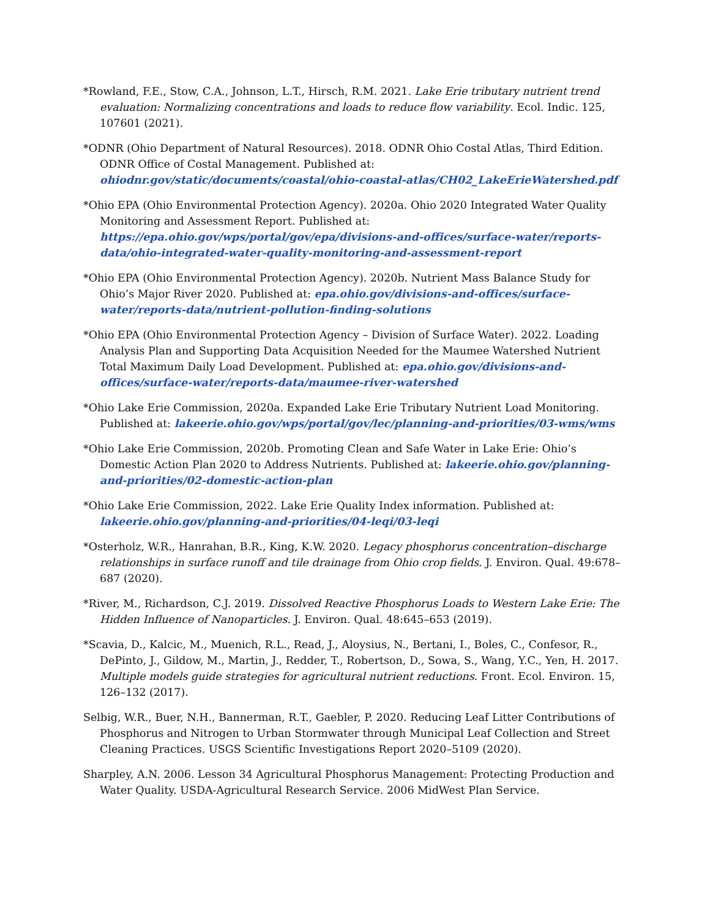*Rowland, F.E., Stow, C.A., Johnson, L.T., Hirsch, R.M. 2021. Lake Erie tributary nutrient trend evaluation: Normalizing concentrations and loads to reduce flow variability. Ecol. Indic. 125, 107601 (2021).
*ODNR (Ohio Department of Natural Resources). 2018. ODNR Ohio Costal Atlas, Third Edition. ODNR Office of Costal Management. Published at: ohiodnr.gov/static/documents/coastal/ohio-coastal-atlas/CH02_LakeErieWatershed.pdf
*Ohio EPA (Ohio Environmental Protection Agency). 2020a. Ohio 2020 Integrated Water Quality Monitoring and Assessment Report. Published at: https://epa.ohio.gov/wps/portal/gov/epa/divisions-and-offices/surface-water/reports-data/ohio-integrated-water-quality-monitoring-and-assessment-report
*Ohio EPA (Ohio Environmental Protection Agency). 2020b. Nutrient Mass Balance Study for Ohio’s Major River 2020. Published at: epa.ohio.gov/divisions-and-offices/surface-water/reports-data/nutrient-pollution-finding-solutions
*Ohio EPA (Ohio Environmental Protection Agency – Division of Surface Water). 2022. Loading Analysis Plan and Supporting Data Acquisition Needed for the Maumee Watershed Nutrient Total Maximum Daily Load Development. Published at: epa.ohio.gov/divisions-and-offices/surface-water/reports-data/maumee-river-watershed
*Ohio Lake Erie Commission, 2020a. Expanded Lake Erie Tributary Nutrient Load Monitoring. Published at: lakeerie.ohio.gov/wps/portal/gov/lec/planning-and-priorities/03-wms/wms
*Ohio Lake Erie Commission, 2020b. Promoting Clean and Safe Water in Lake Erie: Ohio’s Domestic Action Plan 2020 to Address Nutrients. Published at: lakeerie.ohio.gov/planning-and-priorities/02-domestic-action-plan
*Ohio Lake Erie Commission, 2022. Lake Erie Quality Index information. Published at: lakeerie.ohio.gov/planning-and-priorities/04-leqi/03-leqi
*Osterholz, W.R., Hanrahan, B.R., King, K.W. 2020. Legacy phosphorus concentration–discharge relationships in surface runoff and tile drainage from Ohio crop fields. J. Environ. Qual. 49:678–687 (2020).
*River, M., Richardson, C.J. 2019. Dissolved Reactive Phosphorus Loads to Western Lake Erie: The Hidden Influence of Nanoparticles. J. Environ. Qual. 48:645–653 (2019).
*Scavia, D., Kalcic, M., Muenich, R.L., Read, J., Aloysius, N., Bertani, I., Boles, C., Confesor, R., DePinto, J., Gildow, M., Martin, J., Redder, T., Robertson, D., Sowa, S., Wang, Y.C., Yen, H. 2017. Multiple models guide strategies for agricultural nutrient reductions. Front. Ecol. Environ. 15, 126–132 (2017).
Selbig, W.R., Buer, N.H., Bannerman, R.T., Gaebler, P. 2020. Reducing Leaf Litter Contributions of Phosphorus and Nitrogen to Urban Stormwater through Municipal Leaf Collection and Street Cleaning Practices. USGS Scientific Investigations Report 2020–5109 (2020).
Sharpley, A.N. 2006. Lesson 34 Agricultural Phosphorus Management: Protecting Production and Water Quality. USDA-Agricultural Research Service. 2006 MidWest Plan Service.